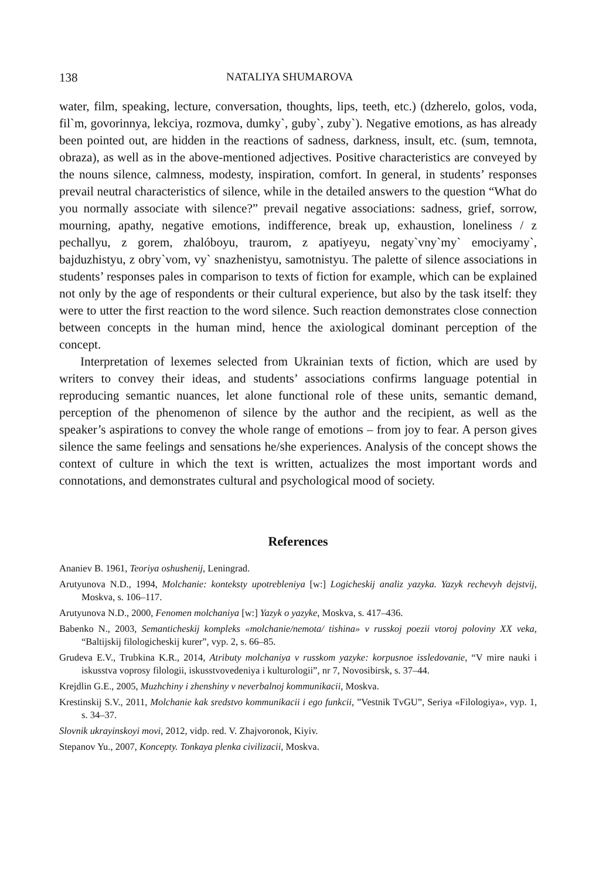138 NATALIYA SHUMAROVA
water, film, speaking, lecture, conversation, thoughts, lips, teeth, etc.) (dzherelo, golos, voda, fil`m, govorinnya, lekciya, rozmova, dumky`, guby`, zuby`). Negative emotions, as has already been pointed out, are hidden in the reactions of sadness, darkness, insult, etc. (sum, temnota, obraza), as well as in the above-mentioned adjectives. Positive characteristics are conveyed by the nouns silence, calmness, modesty, inspiration, comfort. In general, in students’ responses prevail neutral characteristics of silence, while in the detailed answers to the question “What do you normally associate with silence?” prevail negative associations: sadness, grief, sorrow, mourning, apathy, negative emotions, indifference, break up, exhaustion, loneliness / z pechallyu, z gorem, zhalóboyu, traurom, z apatiyeyu, negaty`vny`my` emociyamy`, bajduzhistyu, z obry`vom, vy` snazhenistyu, samotnistyu. The palette of silence associations in students’ responses pales in comparison to texts of fiction for example, which can be explained not only by the age of respondents or their cultural experience, but also by the task itself: they were to utter the first reaction to the word silence. Such reaction demonstrates close connection between concepts in the human mind, hence the axiological dominant perception of the concept.
Interpretation of lexemes selected from Ukrainian texts of fiction, which are used by writers to convey their ideas, and students’ associations confirms language potential in reproducing semantic nuances, let alone functional role of these units, semantic demand, perception of the phenomenon of silence by the author and the recipient, as well as the speaker’s aspirations to convey the whole range of emotions – from joy to fear. A person gives silence the same feelings and sensations he/she experiences. Analysis of the concept shows the context of culture in which the text is written, actualizes the most important words and connotations, and demonstrates cultural and psychological mood of society.
References
Ananiev B. 1961, Teoriya oshushenij, Leningrad.
Arutyunova N.D., 1994, Molchanie: konteksty upotrebleniya [w:] Logicheskij analiz yazyka. Yazyk rechevyh dejstvij, Moskva, s. 106–117.
Arutyunova N.D., 2000, Fenomen molchaniya [w:] Yazyk o yazyke, Moskva, s. 417–436.
Babenko N., 2003, Semanticheskij kompleks «molchanie/nemota/ tishina» v russkoj poezii vtoroj poloviny XX veka, “Baltijskij filologicheskij kurer”, vyp. 2, s. 66–85.
Grudeva E.V., Trubkina K.R., 2014, Atributy molchaniya v russkom yazyke: korpusnoe issledovanie, “V mire nauki i iskusstva voprosy filologii, iskusstvovedeniya i kulturologii”, nr 7, Novosibirsk, s. 37–44.
Krejdlin G.E., 2005, Muzhchiny i zhenshiny v neverbalnoj kommunikacii, Moskva.
Krestinskij S.V., 2011, Molchanie kak sredstvo kommunikacii i ego funkcii, ”Vestnik TvGU”, Seriya «Filologiya», vyp. 1, s. 34–37.
Slovnik ukrayinskoyi movi, 2012, vidp. red. V. Zhajvoronok, Kiyiv.
Stepanov Yu., 2007, Koncepty. Tonkaya plenka civilizacii, Moskva.